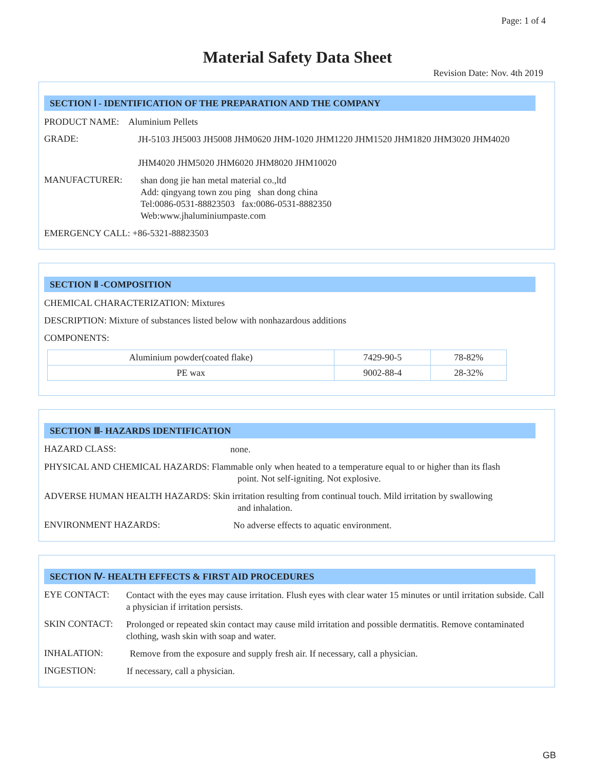Page: 1 of 4
Material Safety Data Sheet
Revision Date: Nov. 4th 2019
SECTION Ⅰ - IDENTIFICATION OF THE PREPARATION AND THE COMPANY
PRODUCT NAME: Aluminium Pellets
GRADE:
JH-5103 JH5003 JH5008 JHM0620 JHM-1020 JHM1220 JHM1520 JHM1820 JHM3020 JHM4020
JHM4020 JHM5020 JHM6020 JHM8020 JHM10020
MANUFACTURER:
shan dong jie han metal material co.,ltd
Add: qingyang town zou ping shan dong china
Tel:0086-0531-88823503 fax:0086-0531-8882350
Web:www.jhaluminiumpaste.com
EMERGENCY CALL: +86-5321-88823503
SECTION Ⅱ -COMPOSITION
CHEMICAL CHARACTERIZATION: Mixtures
DESCRIPTION: Mixture of substances listed below with nonhazardous additions
COMPONENTS:
| Aluminium powder(coated flake) | 7429-90-5 | 78-82% |
| PE wax | 9002-88-4 | 28-32% |
SECTION Ⅲ- HAZARDS IDENTIFICATION
HAZARD CLASS:
none.
PHYSICAL AND CHEMICAL HAZARDS: Flammable only when heated to a temperature equal to or higher than its flash
point. Not self-igniting. Not explosive.
ADVERSE HUMAN HEALTH HAZARDS: Skin irritation resulting from continual touch. Mild irritation by swallowing
and inhalation.
ENVIRONMENT HAZARDS:
No adverse effects to aquatic environment.
SECTION Ⅳ- HEALTH EFFECTS & FIRST AID PROCEDURES
EYE CONTACT:
Contact with the eyes may cause irritation. Flush eyes with clear water 15 minutes or until irritation subside. Call a physician if irritation persists.
SKIN CONTACT:
Prolonged or repeated skin contact may cause mild irritation and possible dermatitis. Remove contaminated clothing, wash skin with soap and water.
INHALATION:
Remove from the exposure and supply fresh air. If necessary, call a physician.
INGESTION:
If necessary, call a physician.
GB